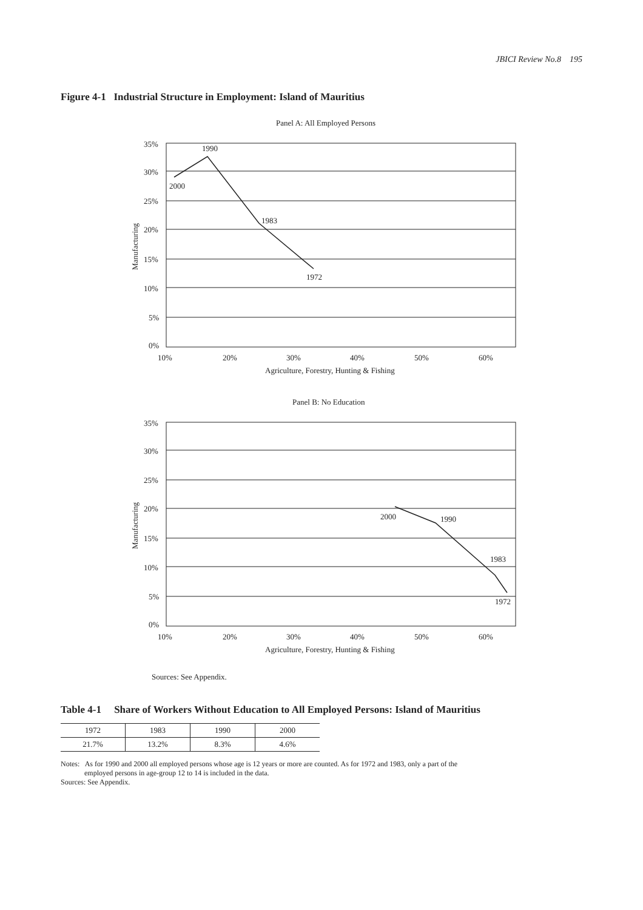JBICI Review No.8 195
Figure 4-1 Industrial Structure in Employment: Island of Mauritius
Panel A: All Employed Persons
35%
30%
25%
20%
15%
10%
5%
0%
10%
20%
30%
40%
50%
60%
Agriculture, Forestry, Hunting & Fishing
Manufacturing
1990
2000
1983
1972
Panel B: No Education
35%
30%
25%
20%
15%
10%
5%
0%
10%
20%
30%
40%
50%
60%
Agriculture, Forestry, Hunting & Fishing
Manufacturing
2000
1990
1983
1972
Sources: See Appendix.
Table 4-1 Share of Workers Without Education to All Employed Persons: Island of Mauritius
| 1972 | 1983 | 1990 | 2000 |
| 21.7% | 13.2% | 8.3% | 4.6% |
Notes: As for 1990 and 2000 all employed persons whose age is 12 years or more are counted. As for 1972 and 1983, only a part of the
employed persons in age-group 12 to 14 is included in the data.
Sources: See Appendix.